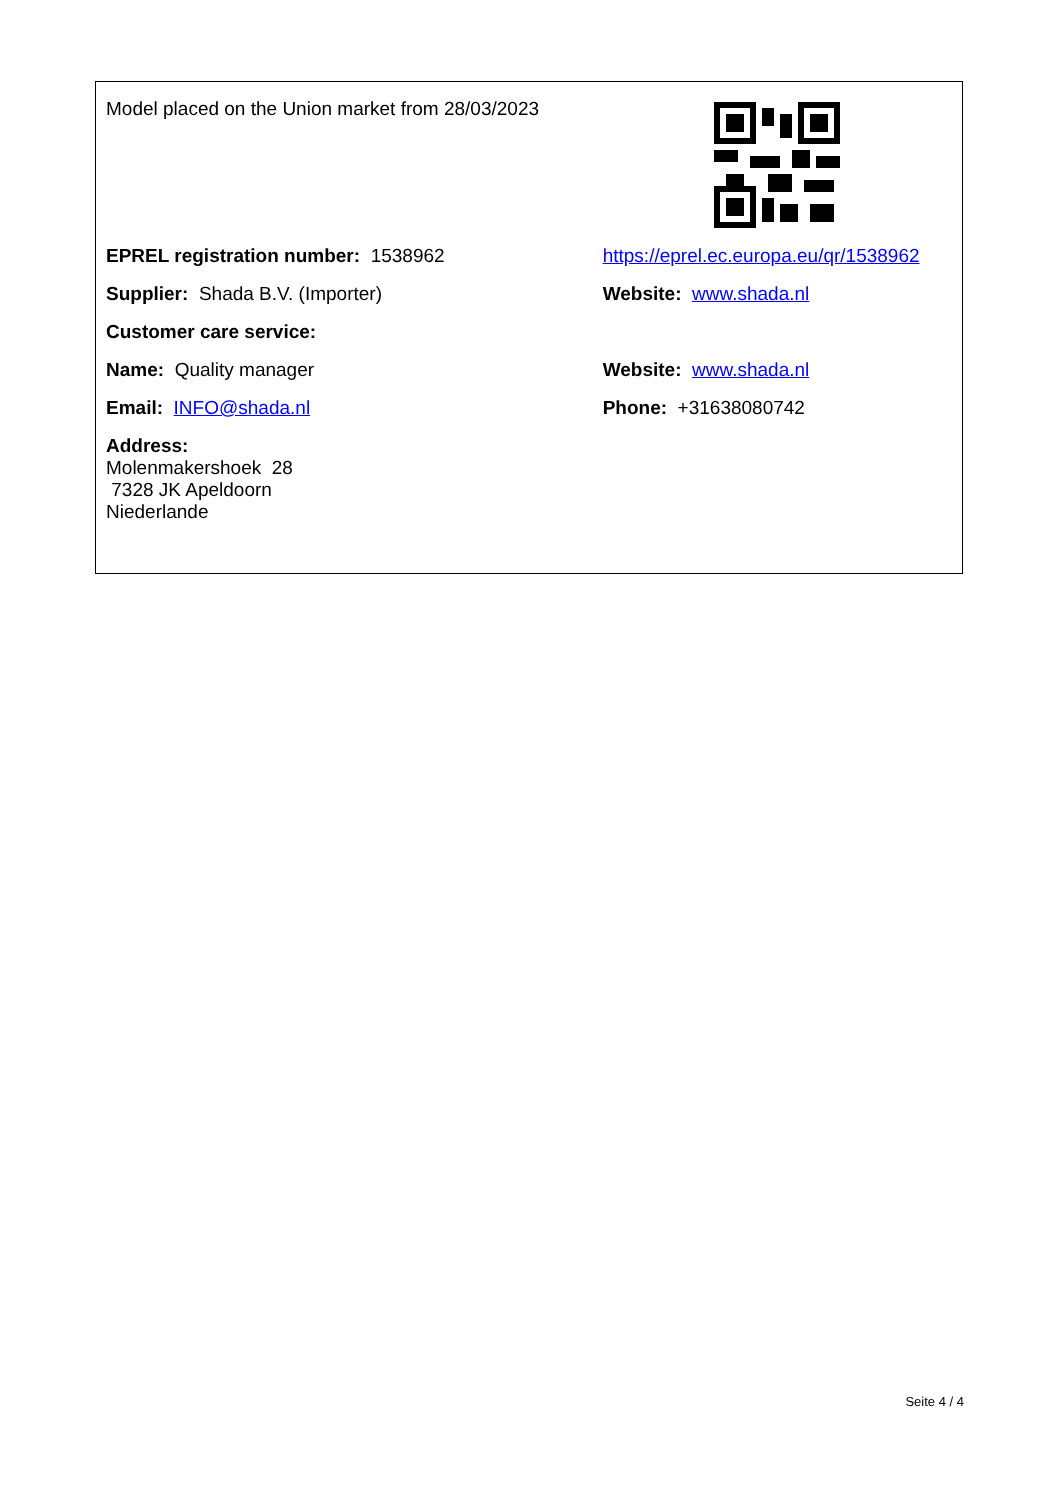| Model placed on the Union market from 28/03/2023 | |
| EPREL registration number: 1538962 | https://eprel.ec.europa.eu/qr/1538962 |
| Supplier: Shada B.V. (Importer) | Website: www.shada.nl |
| Customer care service: | |
| Name: Quality manager | Website: www.shada.nl |
| Email: INFO@shada.nl | Phone: +31638080742 |
| Address: Molenmakershoek 28 7328 JK Apeldoorn Niederlande | |
Seite 4 / 4